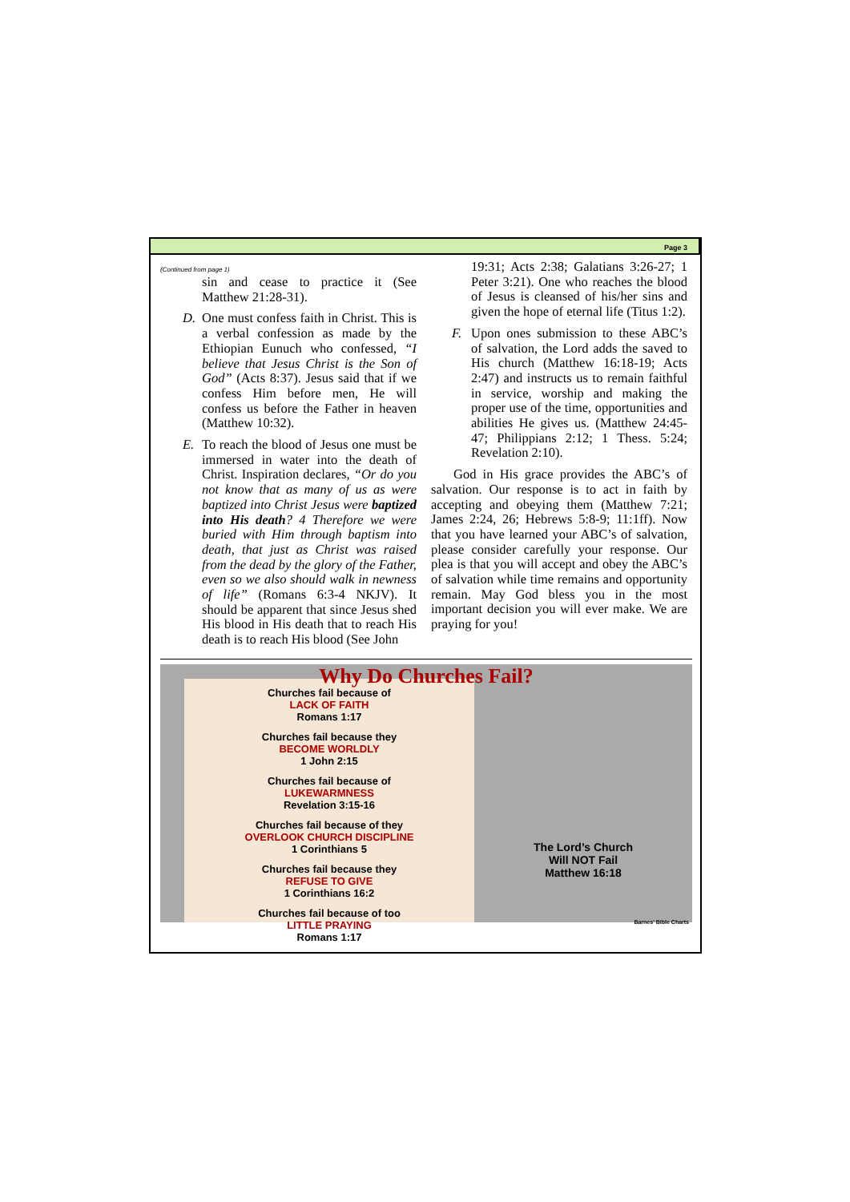Page 3
(Continued from page 1)
sin and cease to practice it (See Matthew 21:28-31).
D. One must confess faith in Christ. This is a verbal confession as made by the Ethiopian Eunuch who confessed, “I believe that Jesus Christ is the Son of God” (Acts 8:37). Jesus said that if we confess Him before men, He will confess us before the Father in heaven (Matthew 10:32).
E. To reach the blood of Jesus one must be immersed in water into the death of Christ. Inspiration declares, “Or do you not know that as many of us as were baptized into Christ Jesus were baptized into His death? 4 Therefore we were buried with Him through baptism into death, that just as Christ was raised from the dead by the glory of the Father, even so we also should walk in newness of life” (Romans 6:3-4 NKJV). It should be apparent that since Jesus shed His blood in His death that to reach His death is to reach His blood (See John
19:31; Acts 2:38; Galatians 3:26-27; 1 Peter 3:21). One who reaches the blood of Jesus is cleansed of his/her sins and given the hope of eternal life (Titus 1:2).
F. Upon ones submission to these ABC’s of salvation, the Lord adds the saved to His church (Matthew 16:18-19; Acts 2:47) and instructs us to remain faithful in service, worship and making the proper use of the time, opportunities and abilities He gives us. (Matthew 24:45-47; Philippians 2:12; 1 Thess. 5:24; Revelation 2:10).
God in His grace provides the ABC’s of salvation. Our response is to act in faith by accepting and obeying them (Matthew 7:21; James 2:24, 26; Hebrews 5:8-9; 11:1ff). Now that you have learned your ABC’s of salvation, please consider carefully your response. Our plea is that you will accept and obey the ABC’s of salvation while time remains and opportunity remain. May God bless you in the most important decision you will ever make. We are praying for you!
Why Do Churches Fail?
Churches fail because of
LACK OF FAITH
Romans 1:17
Churches fail because they
BECOME WORLDLY
1 John 2:15
Churches fail because of
LUKEWARMNESS
Revelation 3:15-16
Churches fail because of they
OVERLOOK CHURCH DISCIPLINE
1 Corinthians 5
Churches fail because they
REFUSE TO GIVE
1 Corinthians 16:2
Churches fail because of too
LITTLE PRAYING
Romans 1:17
The Lord’s Church
Will NOT Fail
Matthew 16:18
Barnes' Bible Charts